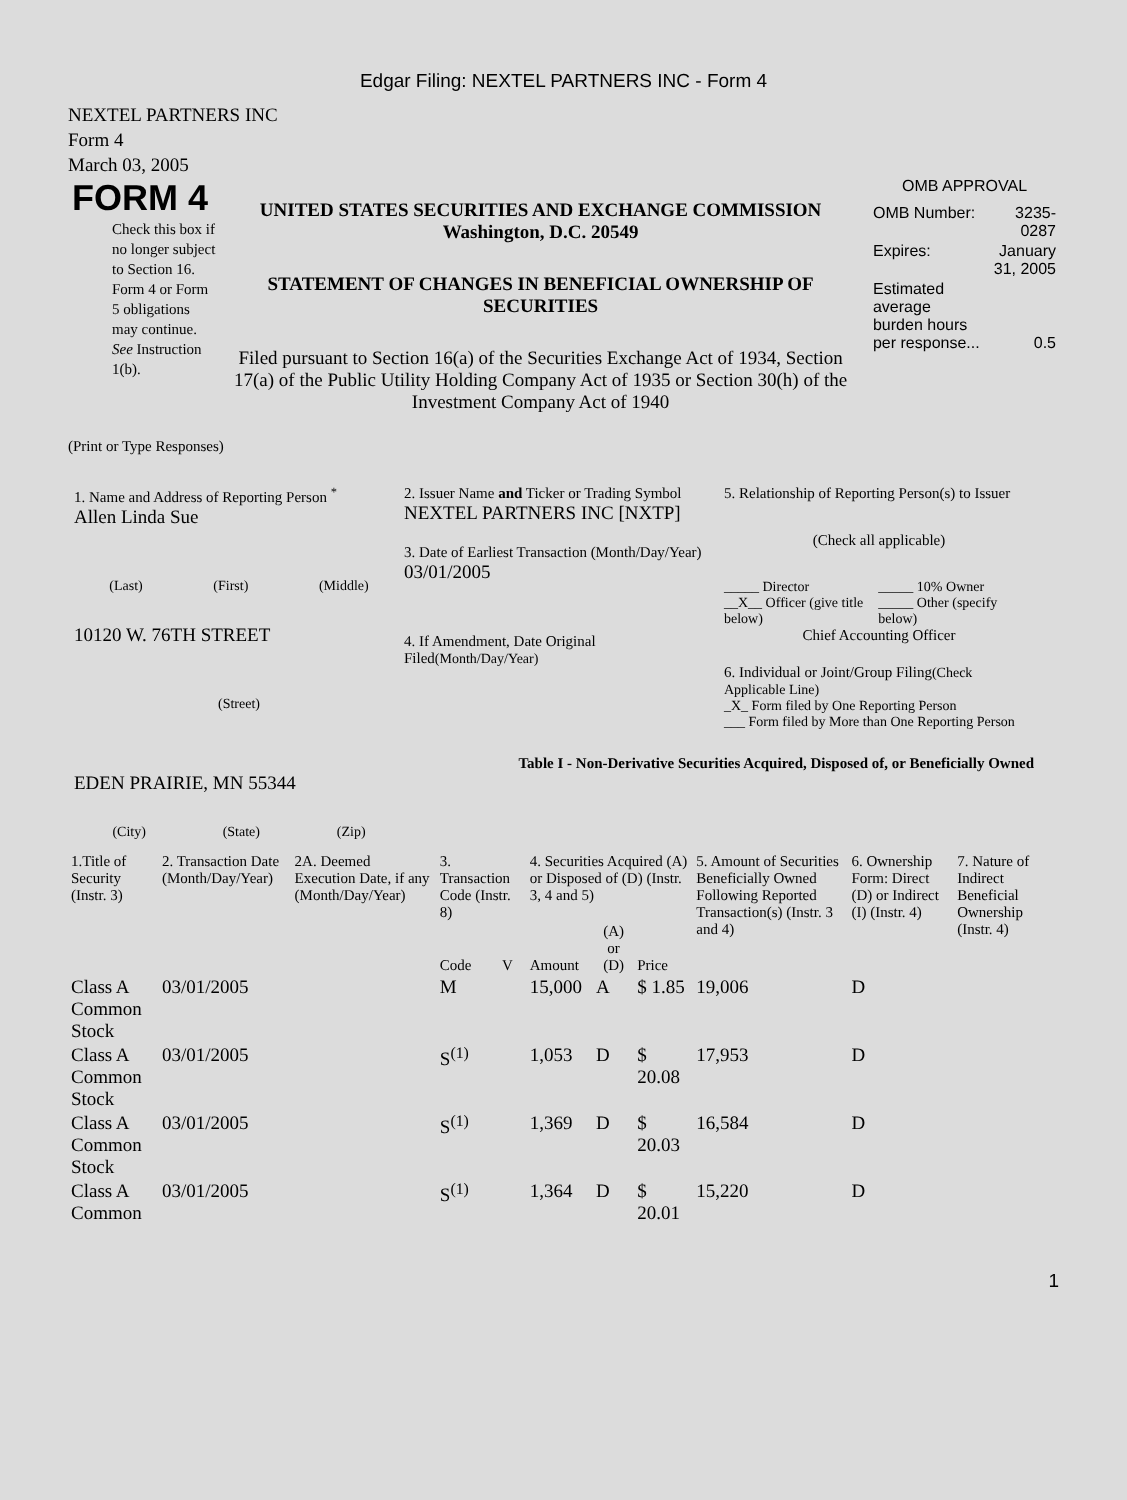Edgar Filing: NEXTEL PARTNERS INC - Form 4
NEXTEL PARTNERS INC
Form 4
March 03, 2005
FORM 4
Check this box if no longer subject to Section 16. Form 4 or Form 5 obligations may continue. See Instruction 1(b).
UNITED STATES SECURITIES AND EXCHANGE COMMISSION
Washington, D.C. 20549
STATEMENT OF CHANGES IN BENEFICIAL OWNERSHIP OF SECURITIES
Filed pursuant to Section 16(a) of the Securities Exchange Act of 1934, Section 17(a) of the Public Utility Holding Company Act of 1935 or Section 30(h) of the Investment Company Act of 1940
OMB APPROVAL
| OMB Number: | 3235-0287 |
| Expires: | January 31, 2005 |
| Estimated average burden hours per response... | 0.5 |
(Print or Type Responses)
1. Name and Address of Reporting Person <sup>*</sup>
Allen Linda Sue
(Last) (First) (Middle)
10120 W. 76TH STREET
(Street)
EDEN PRAIRIE, MN 55344
(City) (State) (Zip)
2. Issuer Name and Ticker or Trading Symbol
NEXTEL PARTNERS INC [NXTP]
3. Date of Earliest Transaction (Month/Day/Year)
03/01/2005
4. If Amendment, Date Original Filed(Month/Day/Year)
5. Relationship of Reporting Person(s) to Issuer
(Check all applicable)
_____ Director
__X__ Officer (give title below)
_____ 10% Owner
_____ Other (specify below)
Chief Accounting Officer
6. Individual or Joint/Group Filing(Check Applicable Line)
_X_ Form filed by One Reporting Person
___ Form filed by More than One Reporting Person
Table I - Non-Derivative Securities Acquired, Disposed of, or Beneficially Owned
| 1.Title of Security (Instr. 3) | 2. Transaction Date (Month/Day/Year) | 2A. Deemed Execution Date, if any (Month/Day/Year) | 3. Transaction Code (Instr. 8) | | 4. Securities Acquired (A) or Disposed of (D) (Instr. 3, 4 and 5) | | | 5. Amount of Securities Beneficially Owned Following Reported Transaction(s) (Instr. 3 and 4) | 6. Ownership Form: Direct (D) or Indirect (I) (Instr. 4) | 7. Nature of Indirect Beneficial Ownership (Instr. 4) |
| --- | --- | --- | --- | --- | --- | --- | --- | --- | --- | --- |
| | | | Code | V | Amount | (A) or (D) | Price | | | |
| Class A Common Stock | 03/01/2005 | | M | | 15,000 | A | $ 1.85 | 19,006 | D | |
| Class A Common Stock | 03/01/2005 | | S<sup>(1)</sup> | | 1,053 | D | $ 20.08 | 17,953 | D | |
| Class A Common Stock | 03/01/2005 | | S<sup>(1)</sup> | | 1,369 | D | $ 20.03 | 16,584 | D | |
| Class A Common | 03/01/2005 | | S<sup>(1)</sup> | | 1,364 | D | $ 20.01 | 15,220 | D | |
1